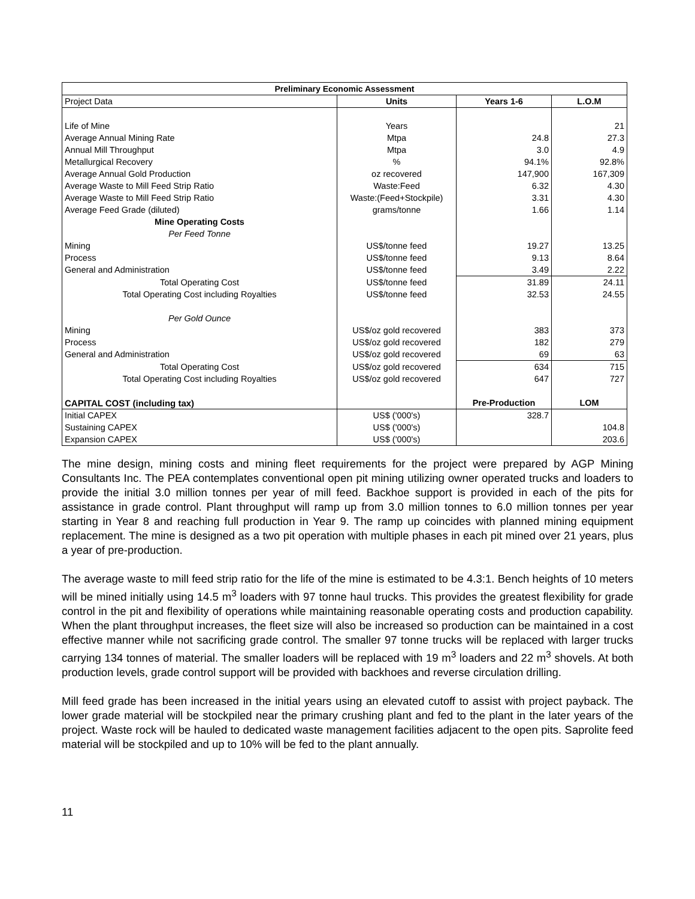| Preliminary Economic Assessment | | | |
| --- | --- | --- | --- |
| Project Data | Units | Years 1-6 | L.O.M |
| Life of Mine | Years | | 21 |
| Average Annual Mining Rate | Mtpa | 24.8 | 27.3 |
| Annual Mill Throughput | Mtpa | 3.0 | 4.9 |
| Metallurgical Recovery | % | 94.1% | 92.8% |
| Average Annual Gold Production | oz recovered | 147,900 | 167,309 |
| Average Waste to Mill Feed Strip Ratio | Waste:Feed | 6.32 | 4.30 |
| Average Waste to Mill Feed Strip Ratio | Waste:(Feed+Stockpile) | 3.31 | 4.30 |
| Average Feed Grade (diluted) | grams/tonne | 1.66 | 1.14 |
| Mine Operating Costs | | | |
| Per Feed Tonne | | | |
| Mining | US$/tonne feed | 19.27 | 13.25 |
| Process | US$/tonne feed | 9.13 | 8.64 |
| General and Administration | US$/tonne feed | 3.49 | 2.22 |
| Total Operating Cost | US$/tonne feed | 31.89 | 24.11 |
| Total Operating Cost including Royalties | US$/tonne feed | 32.53 | 24.55 |
| Per Gold Ounce | | | |
| Mining | US$/oz gold recovered | 383 | 373 |
| Process | US$/oz gold recovered | 182 | 279 |
| General and Administration | US$/oz gold recovered | 69 | 63 |
| Total Operating Cost | US$/oz gold recovered | 634 | 715 |
| Total Operating Cost including Royalties | US$/oz gold recovered | 647 | 727 |
| CAPITAL COST (including tax) | | Pre-Production | LOM |
| Initial CAPEX | US$ ('000's) | 328.7 | |
| Sustaining CAPEX | US$ ('000's) | | 104.8 |
| Expansion CAPEX | US$ ('000's) | | 203.6 |
The mine design, mining costs and mining fleet requirements for the project were prepared by AGP Mining Consultants Inc. The PEA contemplates conventional open pit mining utilizing owner operated trucks and loaders to provide the initial 3.0 million tonnes per year of mill feed. Backhoe support is provided in each of the pits for assistance in grade control. Plant throughput will ramp up from 3.0 million tonnes to 6.0 million tonnes per year starting in Year 8 and reaching full production in Year 9. The ramp up coincides with planned mining equipment replacement. The mine is designed as a two pit operation with multiple phases in each pit mined over 21 years, plus a year of pre-production.
The average waste to mill feed strip ratio for the life of the mine is estimated to be 4.3:1. Bench heights of 10 meters will be mined initially using 14.5 m<sup>3</sup> loaders with 97 tonne haul trucks. This provides the greatest flexibility for grade control in the pit and flexibility of operations while maintaining reasonable operating costs and production capability. When the plant throughput increases, the fleet size will also be increased so production can be maintained in a cost effective manner while not sacrificing grade control. The smaller 97 tonne trucks will be replaced with larger trucks carrying 134 tonnes of material. The smaller loaders will be replaced with 19 m<sup>3</sup> loaders and 22 m<sup>3</sup> shovels. At both production levels, grade control support will be provided with backhoes and reverse circulation drilling.
Mill feed grade has been increased in the initial years using an elevated cutoff to assist with project payback. The lower grade material will be stockpiled near the primary crushing plant and fed to the plant in the later years of the project. Waste rock will be hauled to dedicated waste management facilities adjacent to the open pits. Saprolite feed material will be stockpiled and up to 10% will be fed to the plant annually.
11